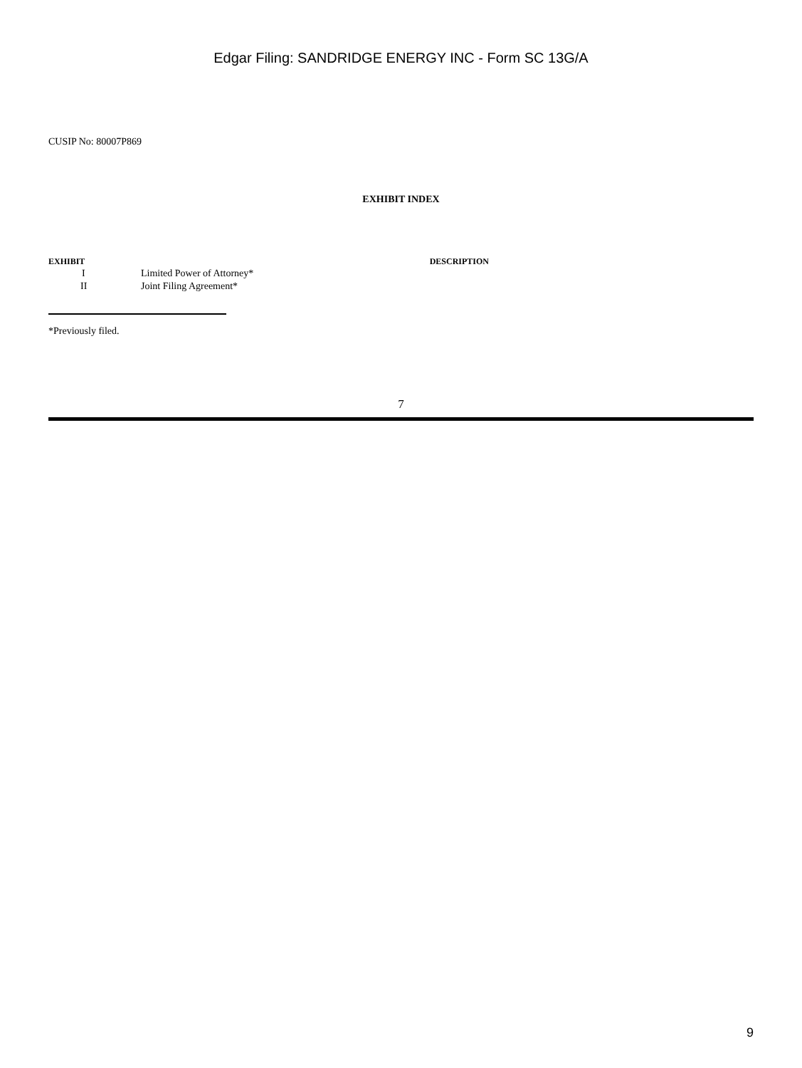Edgar Filing: SANDRIDGE ENERGY INC - Form SC 13G/A
CUSIP No: 80007P869
EXHIBIT INDEX
| EXHIBIT | DESCRIPTION |
| --- | --- |
| I | Limited Power of Attorney* |
| II | Joint Filing Agreement* |
*Previously filed.
7
9